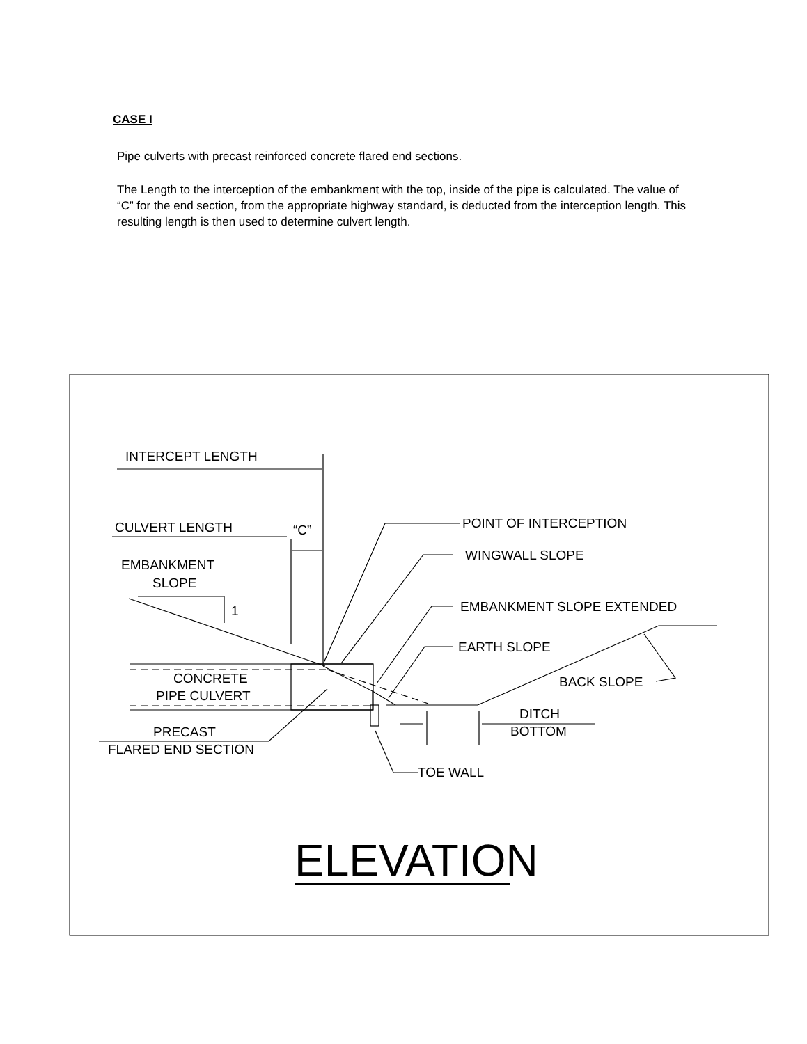CASE I
Pipe culverts with precast reinforced concrete flared end sections.
The Length to the interception of the embankment with the top, inside of the pipe is calculated. The value of “C” for the end section, from the appropriate highway standard, is deducted from the interception length. This resulting length is then used to determine culvert length.
INTERCEPT LENGTH
CULVERT LENGTH
“C”
EMBANKMENT
SLOPE
1
POINT OF INTERCEPTION
WINGWALL SLOPE
EMBANKMENT SLOPE EXTENDED
EARTH SLOPE
CONCRETE
PIPE CULVERT
BACK SLOPE
DITCH
BOTTOM
PRECAST
FLARED END SECTION
TOE WALL
ELEVATION